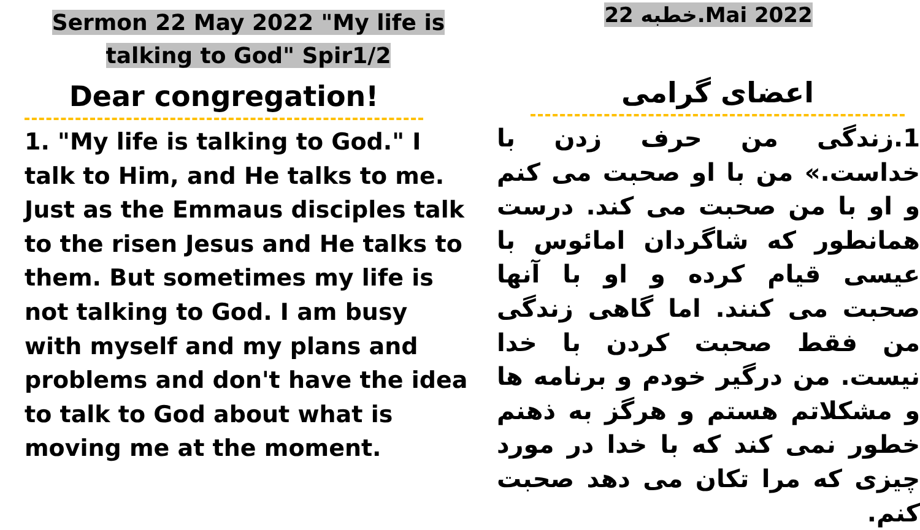Sermon 22 May 2022 "My life is
talking to God" Spir1/2
Dear congregation!
1. "My life is talking to God." I talk to Him, and He talks to me. Just as the Emmaus disciples talk to the risen Jesus and He talks to them. But sometimes my life is not talking to God. I am busy with myself and my plans and problems and don't have the idea to talk to God about what is moving me at the moment.
خطبه 22.Mai 2022
اعضای گرامی
1.زندگی من حرف زدن با خداست.» من با او صحبت می کنم و او با من صحبت می کند. درست همانطور که شاگردان امائوس با عیسی قیام کرده و او با آنها صحبت می کنند. اما گاهی زندگی من فقط صحبت کردن با خدا نیست. من درگیر خودم و برنامه ها و مشکلاتم هستم و هرگز به ذهنم خطور نمی کند که با خدا در مورد چیزی که مرا تکان می دهد صحبت کنم.